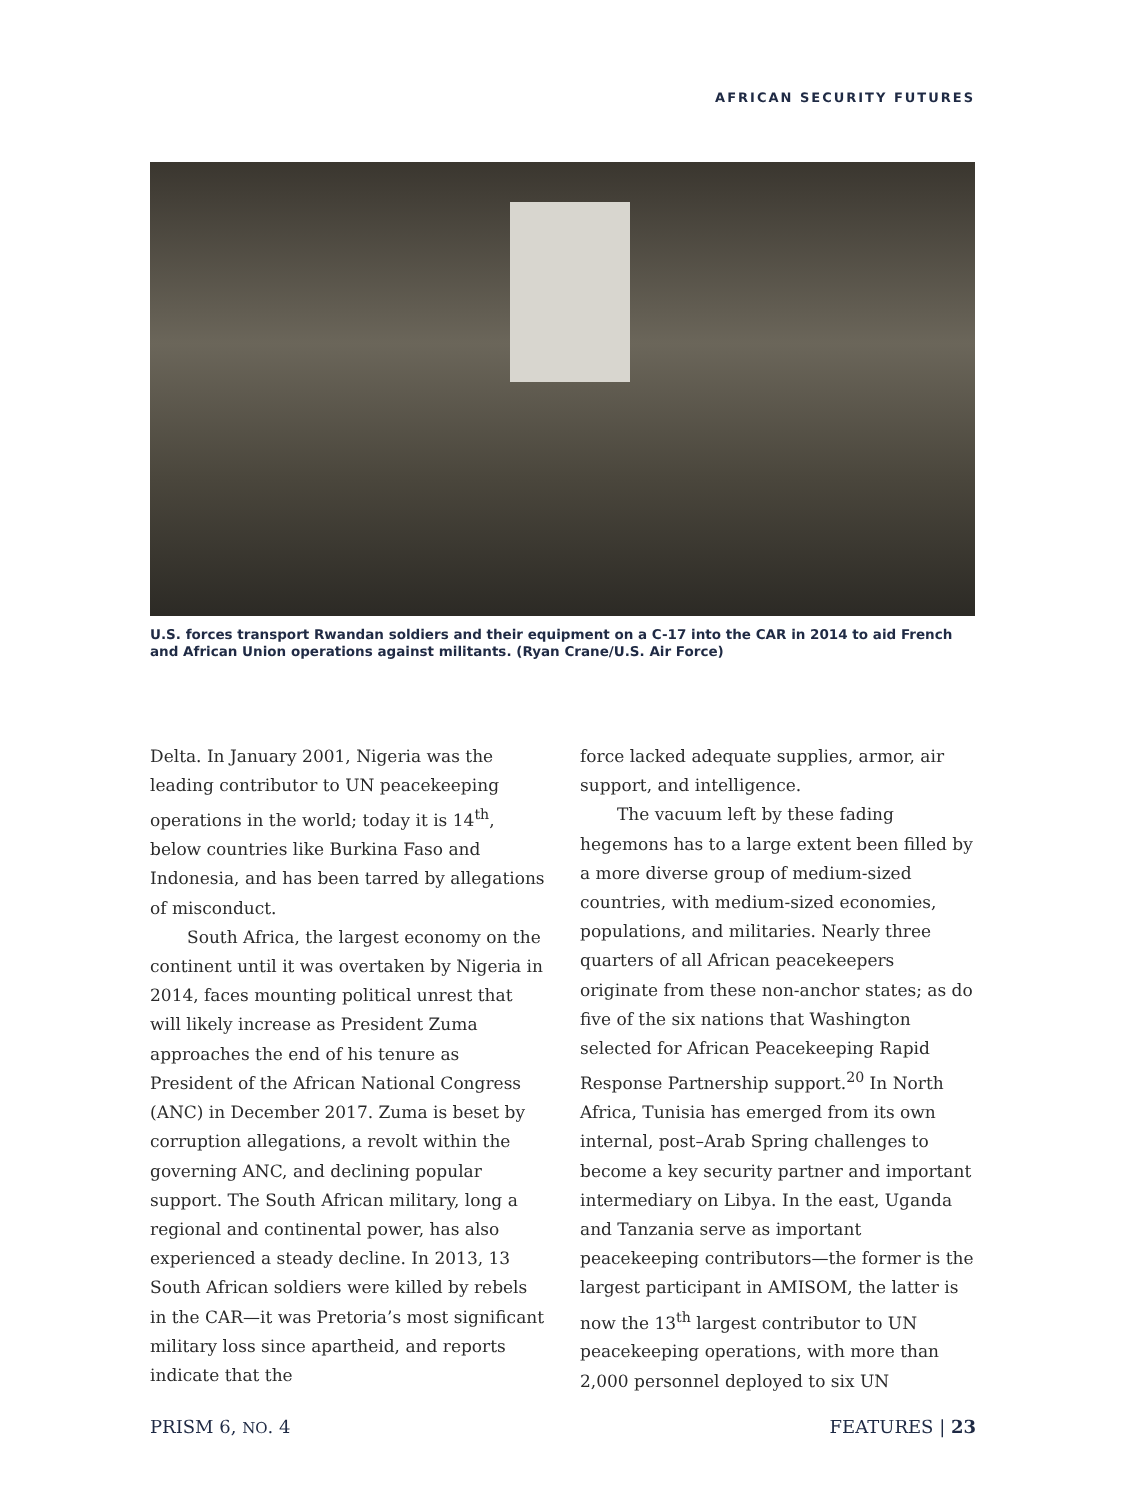AFRICAN SECURITY FUTURES
U.S. forces transport Rwandan soldiers and their equipment on a C-17 into the CAR in 2014 to aid French and African Union operations against militants. (Ryan Crane/U.S. Air Force)
Delta. In January 2001, Nigeria was the leading contributor to UN peacekeeping operations in the world; today it is 14<sup>th</sup>, below countries like Burkina Faso and Indonesia, and has been tarred by allegations of misconduct.
South Africa, the largest economy on the continent until it was overtaken by Nigeria in 2014, faces mounting political unrest that will likely increase as President Zuma approaches the end of his tenure as President of the African National Congress (ANC) in December 2017. Zuma is beset by corruption allegations, a revolt within the governing ANC, and declining popular support. The South African military, long a regional and continental power, has also experienced a steady decline. In 2013, 13 South African soldiers were killed by rebels in the CAR—it was Pretoria’s most significant military loss since apartheid, and reports indicate that the
force lacked adequate supplies, armor, air support, and intelligence.
The vacuum left by these fading hegemons has to a large extent been filled by a more diverse group of medium-sized countries, with medium-sized economies, populations, and militaries. Nearly three quarters of all African peacekeepers originate from these non-anchor states; as do five of the six nations that Washington selected for African Peacekeeping Rapid Response Partnership support.<sup>20</sup> In North Africa, Tunisia has emerged from its own internal, post–Arab Spring challenges to become a key security partner and important intermediary on Libya. In the east, Uganda and Tanzania serve as important peacekeeping contributors—the former is the largest participant in AMISOM, the latter is now the 13<sup>th</sup> largest contributor to UN peacekeeping operations, with more than 2,000 personnel deployed to six UN
PRISM 6, NO. 4 FEATURES | 23